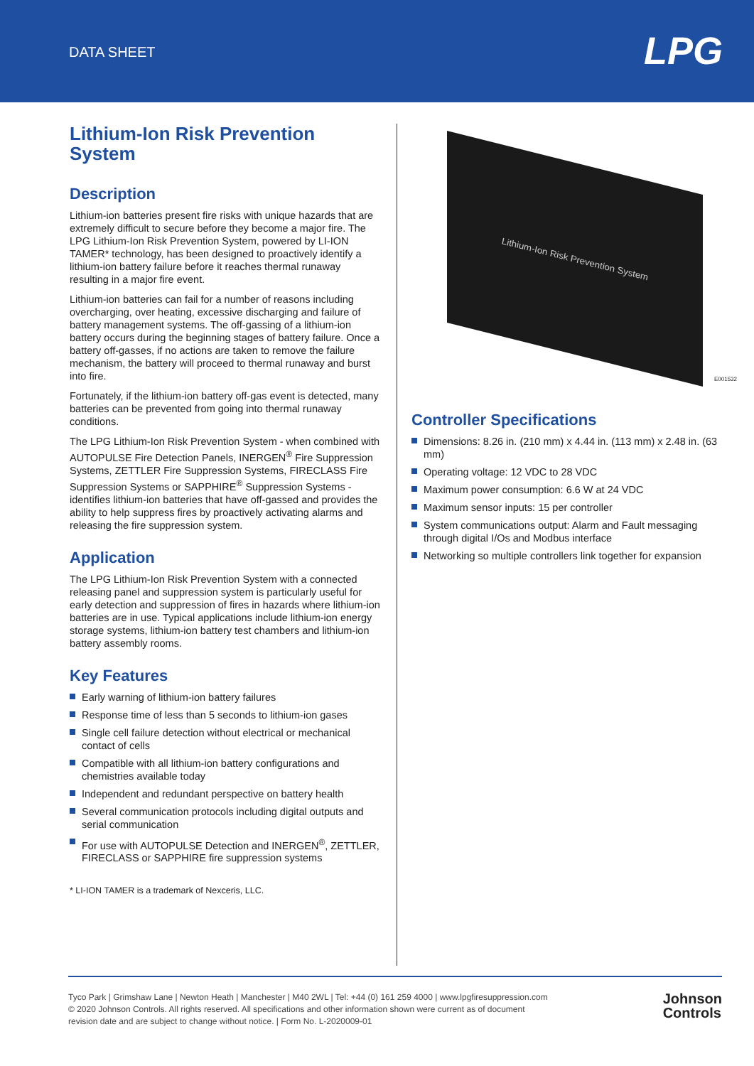DATA SHEET
LPG
Lithium-Ion Risk Prevention System
Description
Lithium-ion batteries present fire risks with unique hazards that are extremely difficult to secure before they become a major fire. The LPG Lithium-Ion Risk Prevention System, powered by LI-ION TAMER* technology, has been designed to proactively identify a lithium-ion battery failure before it reaches thermal runaway resulting in a major fire event.
Lithium-ion batteries can fail for a number of reasons including overcharging, over heating, excessive discharging and failure of battery management systems. The off-gassing of a lithium-ion battery occurs during the beginning stages of battery failure. Once a battery off-gasses, if no actions are taken to remove the failure mechanism, the battery will proceed to thermal runaway and burst into fire.
Fortunately, if the lithium-ion battery off-gas event is detected, many batteries can be prevented from going into thermal runaway conditions.
The LPG Lithium-Ion Risk Prevention System - when combined with AUTOPULSE Fire Detection Panels, INERGEN<sup>®</sup> Fire Suppression Systems, ZETTLER Fire Suppression Systems, FIRECLASS Fire Suppression Systems or SAPPHIRE<sup>®</sup> Suppression Systems - identifies lithium-ion batteries that have off-gassed and provides the ability to help suppress fires by proactively activating alarms and releasing the fire suppression system.
Application
The LPG Lithium-Ion Risk Prevention System with a connected releasing panel and suppression system is particularly useful for early detection and suppression of fires in hazards where lithium-ion batteries are in use. Typical applications include lithium-ion energy storage systems, lithium-ion battery test chambers and lithium-ion battery assembly rooms.
Key Features
Early warning of lithium-ion battery failures
Response time of less than 5 seconds to lithium-ion gases
Single cell failure detection without electrical or mechanical contact of cells
Compatible with all lithium-ion battery configurations and chemistries available today
Independent and redundant perspective on battery health
Several communication protocols including digital outputs and serial communication
For use with AUTOPULSE Detection and INERGEN<sup>®</sup>, ZETTLER, FIRECLASS or SAPPHIRE fire suppression systems
* LI-ION TAMER is a trademark of Nexceris, LLC.
Lithium-Ion Risk Prevention System
E001532
Controller Specifications
Dimensions: 8.26 in. (210 mm) x 4.44 in. (113 mm) x 2.48 in. (63 mm)
Operating voltage: 12 VDC to 28 VDC
Maximum power consumption: 6.6 W at 24 VDC
Maximum sensor inputs: 15 per controller
System communications output: Alarm and Fault messaging through digital I/Os and Modbus interface
Networking so multiple controllers link together for expansion
Tyco Park | Grimshaw Lane | Newton Heath | Manchester | M40 2WL | Tel: +44 (0) 161 259 4000 | www.lpgfiresuppression.com
© 2020 Johnson Controls. All rights reserved. All specifications and other information shown were current as of document
revision date and are subject to change without notice. | Form No. L-2020009-01
Johnson
Controls